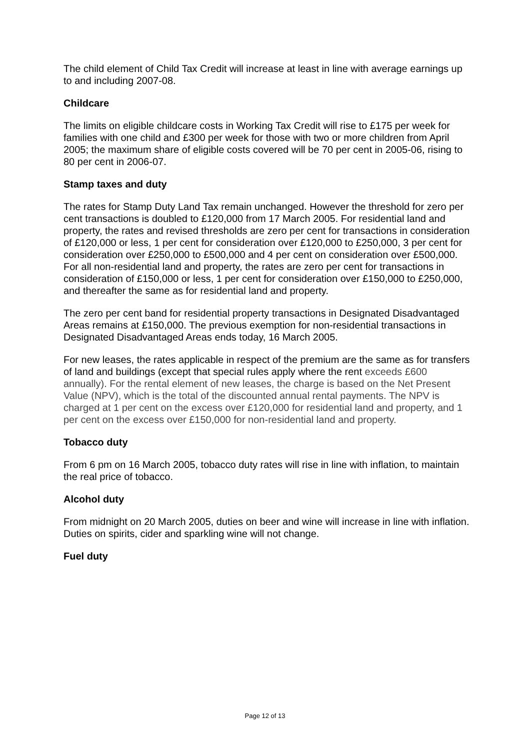The child element of Child Tax Credit will increase at least in line with average earnings up to and including 2007-08.
Childcare
The limits on eligible childcare costs in Working Tax Credit will rise to £175 per week for families with one child and £300 per week for those with two or more children from April 2005; the maximum share of eligible costs covered will be 70 per cent in 2005-06, rising to 80 per cent in 2006-07.
Stamp taxes and duty
The rates for Stamp Duty Land Tax remain unchanged. However the threshold for zero per cent transactions is doubled to £120,000 from 17 March 2005. For residential land and property, the rates and revised thresholds are zero per cent for transactions in consideration of £120,000 or less, 1 per cent for consideration over £120,000 to £250,000, 3 per cent for consideration over £250,000 to £500,000 and 4 per cent on consideration over £500,000. For all non-residential land and property, the rates are zero per cent for transactions in consideration of £150,000 or less, 1 per cent for consideration over £150,000 to £250,000, and thereafter the same as for residential land and property.
The zero per cent band for residential property transactions in Designated Disadvantaged Areas remains at £150,000. The previous exemption for non-residential transactions in Designated Disadvantaged Areas ends today, 16 March 2005.
For new leases, the rates applicable in respect of the premium are the same as for transfers of land and buildings (except that special rules apply where the rent exceeds £600 annually). For the rental element of new leases, the charge is based on the Net Present Value (NPV), which is the total of the discounted annual rental payments. The NPV is charged at 1 per cent on the excess over £120,000 for residential land and property, and 1 per cent on the excess over £150,000 for non-residential land and property.
Tobacco duty
From 6 pm on 16 March 2005, tobacco duty rates will rise in line with inflation, to maintain the real price of tobacco.
Alcohol duty
From midnight on 20 March 2005, duties on beer and wine will increase in line with inflation. Duties on spirits, cider and sparkling wine will not change.
Fuel duty
Page 12 of 13